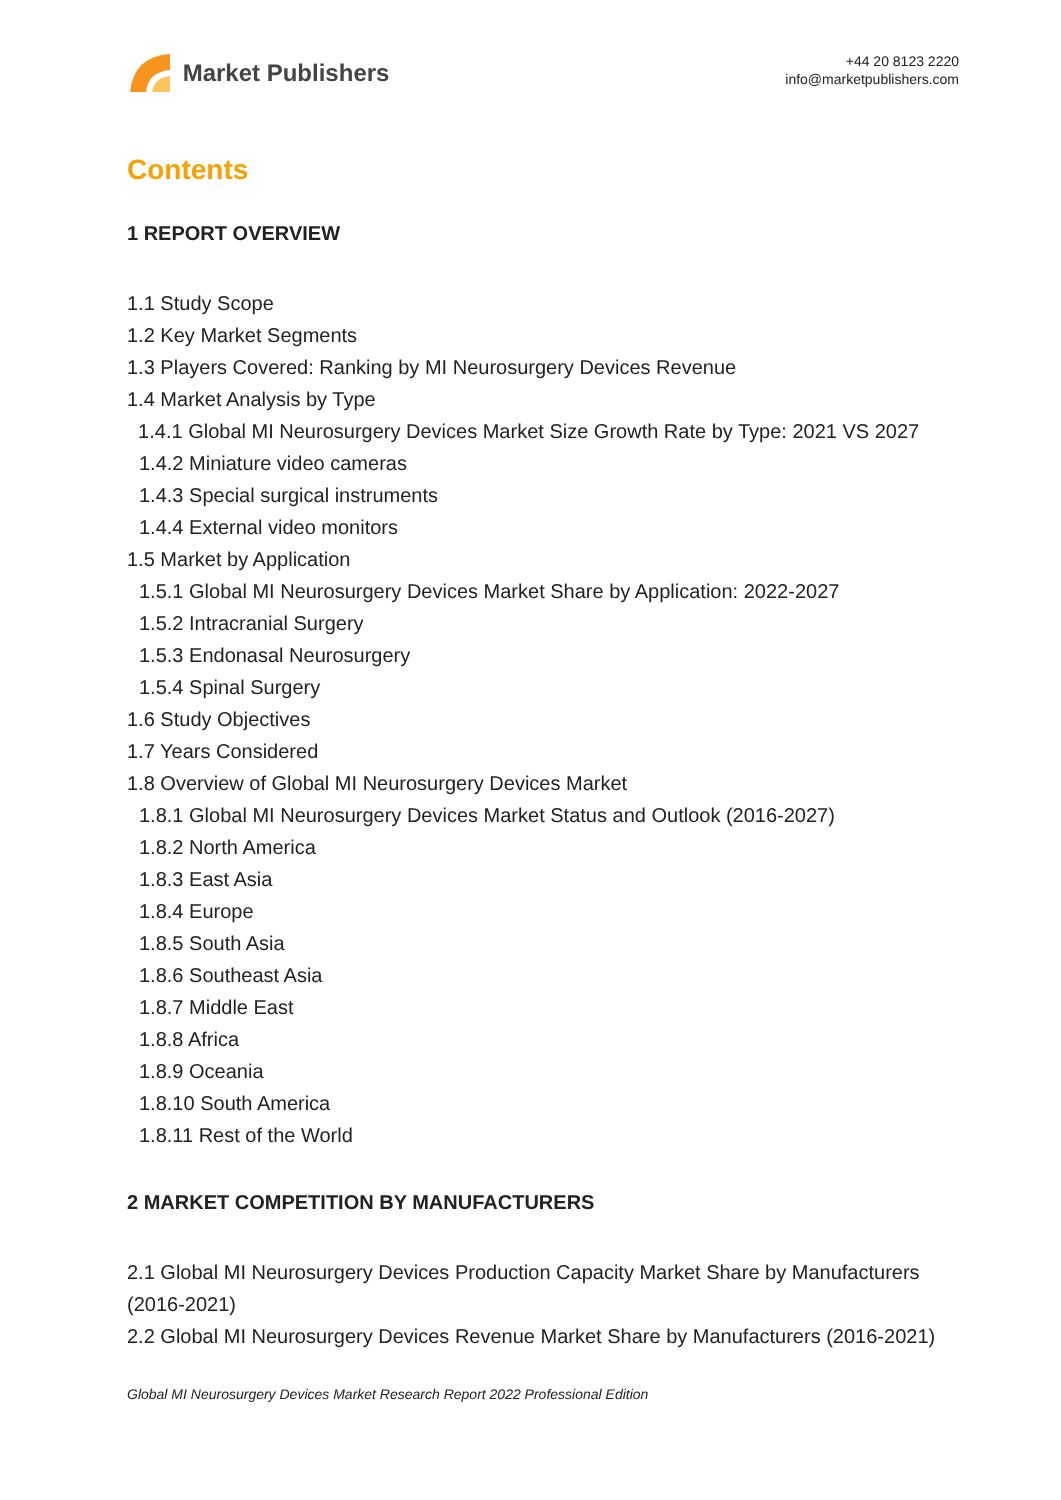Market Publishers
+44 20 8123 2220
info@marketpublishers.com
Contents
1 REPORT OVERVIEW
1.1 Study Scope
1.2 Key Market Segments
1.3 Players Covered: Ranking by MI Neurosurgery Devices Revenue
1.4 Market Analysis by Type
1.4.1 Global MI Neurosurgery Devices Market Size Growth Rate by Type: 2021 VS 2027
1.4.2 Miniature video cameras
1.4.3 Special surgical instruments
1.4.4 External video monitors
1.5 Market by Application
1.5.1 Global MI Neurosurgery Devices Market Share by Application: 2022-2027
1.5.2 Intracranial Surgery
1.5.3 Endonasal Neurosurgery
1.5.4 Spinal Surgery
1.6 Study Objectives
1.7 Years Considered
1.8 Overview of Global MI Neurosurgery Devices Market
1.8.1 Global MI Neurosurgery Devices Market Status and Outlook (2016-2027)
1.8.2 North America
1.8.3 East Asia
1.8.4 Europe
1.8.5 South Asia
1.8.6 Southeast Asia
1.8.7 Middle East
1.8.8 Africa
1.8.9 Oceania
1.8.10 South America
1.8.11 Rest of the World
2 MARKET COMPETITION BY MANUFACTURERS
2.1 Global MI Neurosurgery Devices Production Capacity Market Share by Manufacturers (2016-2021)
2.2 Global MI Neurosurgery Devices Revenue Market Share by Manufacturers (2016-2021)
Global MI Neurosurgery Devices Market Research Report 2022 Professional Edition